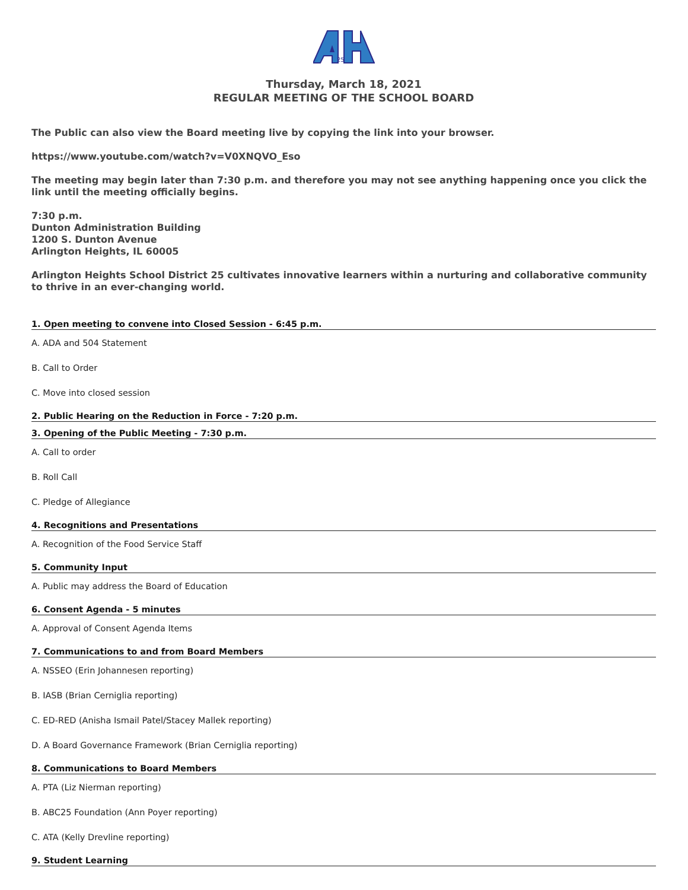25
Thursday, March 18, 2021
REGULAR MEETING OF THE SCHOOL BOARD
The Public can also view the Board meeting live by copying the link into your browser.
https://www.youtube.com/watch?v=V0XNQVO_Eso
The meeting may begin later than 7:30 p.m. and therefore you may not see anything happening once you click the link until the meeting officially begins.
7:30 p.m.
Dunton Administration Building
1200 S. Dunton Avenue
Arlington Heights, IL 60005
Arlington Heights School District 25 cultivates innovative learners within a nurturing and collaborative community to thrive in an ever-changing world.
1. Open meeting to convene into Closed Session - 6:45 p.m.
A. ADA and 504 Statement
B. Call to Order
C. Move into closed session
2. Public Hearing on the Reduction in Force - 7:20 p.m.
3. Opening of the Public Meeting - 7:30 p.m.
A. Call to order
B. Roll Call
C. Pledge of Allegiance
4. Recognitions and Presentations
A. Recognition of the Food Service Staff
5. Community Input
A. Public may address the Board of Education
6. Consent Agenda - 5 minutes
A. Approval of Consent Agenda Items
7. Communications to and from Board Members
A. NSSEO (Erin Johannesen reporting)
B. IASB (Brian Cerniglia reporting)
C. ED-RED (Anisha Ismail Patel/Stacey Mallek reporting)
D. A Board Governance Framework (Brian Cerniglia reporting)
8. Communications to Board Members
A. PTA (Liz Nierman reporting)
B. ABC25 Foundation (Ann Poyer reporting)
C. ATA (Kelly Drevline reporting)
9. Student Learning